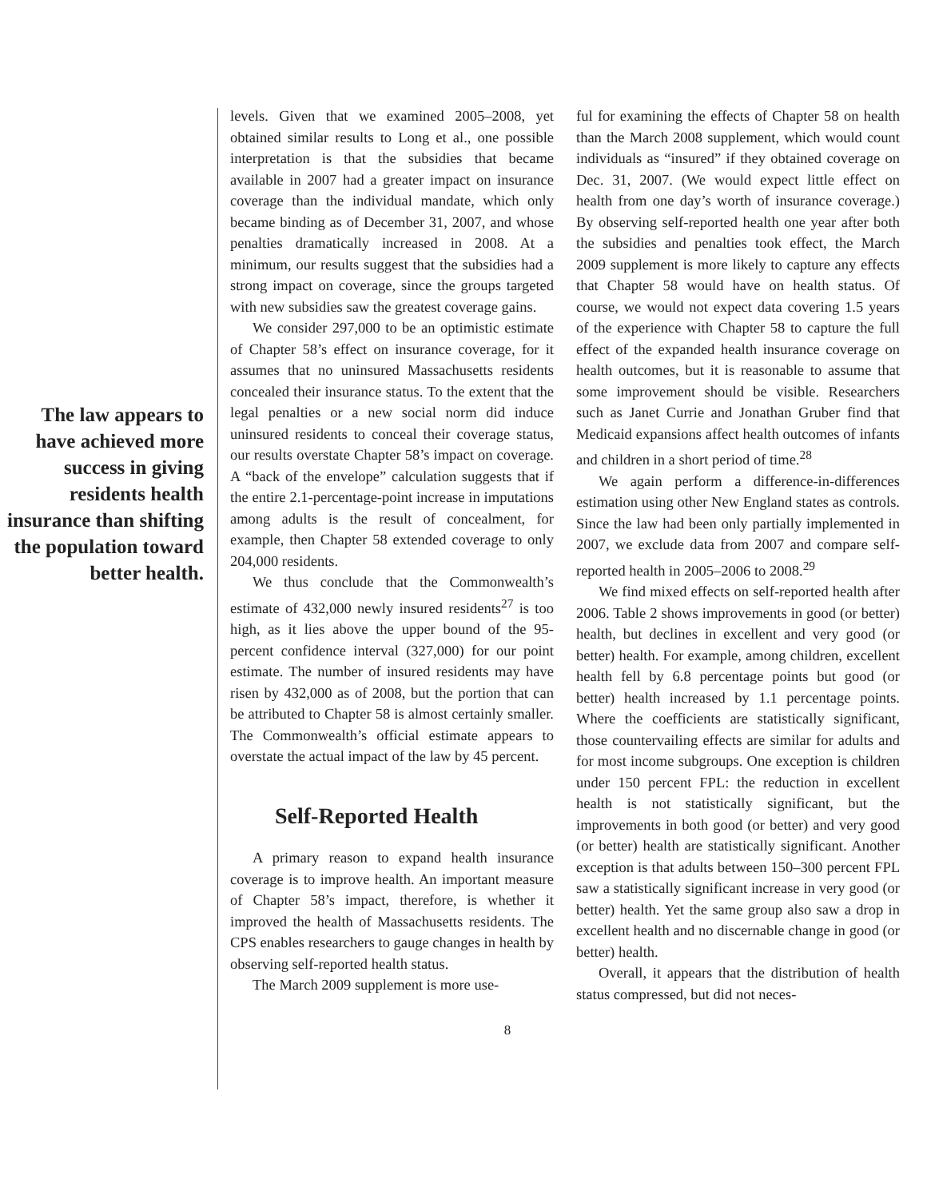The law appears to have achieved more success in giving residents health insurance than shifting the population toward better health.
levels. Given that we examined 2005–2008, yet obtained similar results to Long et al., one possible interpretation is that the subsidies that became available in 2007 had a greater impact on insurance coverage than the individual mandate, which only became binding as of December 31, 2007, and whose penalties dramatically increased in 2008. At a minimum, our results suggest that the subsidies had a strong impact on coverage, since the groups targeted with new subsidies saw the greatest coverage gains.
We consider 297,000 to be an optimistic estimate of Chapter 58’s effect on insurance coverage, for it assumes that no uninsured Massachusetts residents concealed their insurance status. To the extent that the legal penalties or a new social norm did induce uninsured residents to conceal their coverage status, our results overstate Chapter 58’s impact on coverage. A “back of the envelope” calculation suggests that if the entire 2.1-percentage-point increase in imputations among adults is the result of concealment, for example, then Chapter 58 extended coverage to only 204,000 residents.
We thus conclude that the Commonwealth’s estimate of 432,000 newly insured residents<sup>27</sup> is too high, as it lies above the upper bound of the 95-percent confidence interval (327,000) for our point estimate. The number of insured residents may have risen by 432,000 as of 2008, but the portion that can be attributed to Chapter 58 is almost certainly smaller. The Commonwealth’s official estimate appears to overstate the actual impact of the law by 45 percent.
Self-Reported Health
A primary reason to expand health insurance coverage is to improve health. An important measure of Chapter 58’s impact, therefore, is whether it improved the health of Massachusetts residents. The CPS enables researchers to gauge changes in health by observing self-reported health status.
The March 2009 supplement is more use-
ful for examining the effects of Chapter 58 on health than the March 2008 supplement, which would count individuals as “insured” if they obtained coverage on Dec. 31, 2007. (We would expect little effect on health from one day’s worth of insurance coverage.) By observing self-reported health one year after both the subsidies and penalties took effect, the March 2009 supplement is more likely to capture any effects that Chapter 58 would have on health status. Of course, we would not expect data covering 1.5 years of the experience with Chapter 58 to capture the full effect of the expanded health insurance coverage on health outcomes, but it is reasonable to assume that some improvement should be visible. Researchers such as Janet Currie and Jonathan Gruber find that Medicaid expansions affect health outcomes of infants and children in a short period of time.<sup>28</sup>
We again perform a difference-in-differences estimation using other New England states as controls. Since the law had been only partially implemented in 2007, we exclude data from 2007 and compare self-reported health in 2005–2006 to 2008.<sup>29</sup>
We find mixed effects on self-reported health after 2006. Table 2 shows improvements in good (or better) health, but declines in excellent and very good (or better) health. For example, among children, excellent health fell by 6.8 percentage points but good (or better) health increased by 1.1 percentage points. Where the coefficients are statistically significant, those countervailing effects are similar for adults and for most income subgroups. One exception is children under 150 percent FPL: the reduction in excellent health is not statistically significant, but the improvements in both good (or better) and very good (or better) health are statistically significant. Another exception is that adults between 150–300 percent FPL saw a statistically significant increase in very good (or better) health. Yet the same group also saw a drop in excellent health and no discernable change in good (or better) health.
Overall, it appears that the distribution of health status compressed, but did not neces-
8